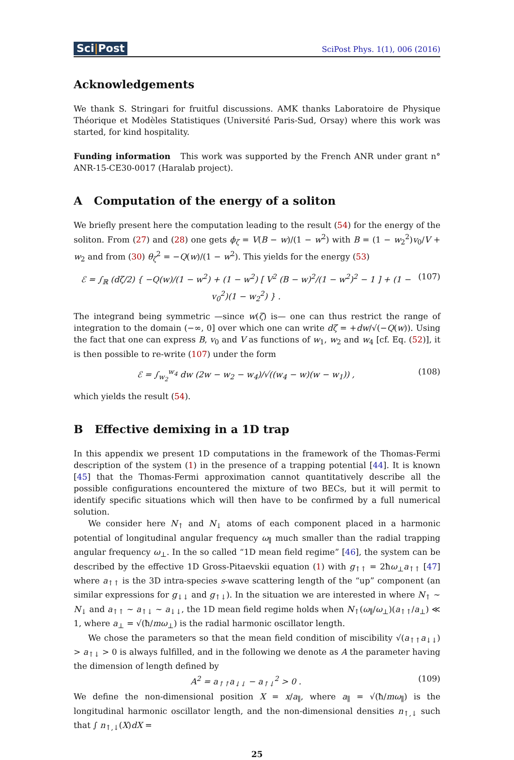Sci|Post
SciPost Phys. 1(1), 006 (2016)
Acknowledgements
We thank S. Stringari for fruitful discussions. AMK thanks Laboratoire de Physique Théorique et Modèles Statistiques (Université Paris-Sud, Orsay) where this work was started, for kind hospitality.
Funding information This work was supported by the French ANR under grant n° ANR-15-CE30-0017 (Haralab project).
A Computation of the energy of a soliton
We briefly present here the computation leading to the result (54) for the energy of the soliton. From (27) and (28) one gets ϕ<sub>ζ</sub> = V(B − w)/(1 − w<sup>2</sup>) with B = (1 − w<sub>2</sub><sup>2</sup>)v<sub>0</sub>/V + w<sub>2</sub> and from (30) θ<sub>ζ</sub><sup>2</sup> = −Q(w)/(1 − w<sup>2</sup>). This yields for the energy (53)
ℰ = ∫<sub>ℝ</sub> (dζ/2) { −Q(w)/(1 − w<sup>2</sup>) + (1 − w<sup>2</sup>) [ V<sup>2</sup> (B − w)<sup>2</sup>/(1 − w<sup>2</sup>)<sup>2</sup> − 1 ] + (1 − v<sub>0</sub><sup>2</sup>)(1 − w<sub>2</sub><sup>2</sup>) } . (107)
The integrand being symmetric —since w(ζ) is— one can thus restrict the range of integration to the domain (−∞, 0] over which one can write dζ = +dw/√(−Q(w)). Using the fact that one can express B, v<sub>0</sub> and V as functions of w<sub>1</sub>, w<sub>2</sub> and w<sub>4</sub> [cf. Eq. (52)], it is then possible to re-write (107) under the form
ℰ = ∫<sub>w<sub>2</sub></sub><sup>w<sub>4</sub></sup> dw (2w − w<sub>2</sub> − w<sub>4</sub>)/√((w<sub>4</sub> − w)(w − w<sub>1</sub>)) , (108)
which yields the result (54).
B Effective demixing in a 1D trap
In this appendix we present 1D computations in the framework of the Thomas-Fermi description of the system (1) in the presence of a trapping potential [44]. It is known [45] that the Thomas-Fermi approximation cannot quantitatively describe all the possible configurations encountered the mixture of two BECs, but it will permit to identify specific situations which will then have to be confirmed by a full numerical solution.
We consider here N<sub>↑</sub> and N<sub>↓</sub> atoms of each component placed in a harmonic potential of longitudinal angular frequency ω<sub>∥</sub> much smaller than the radial trapping angular frequency ω<sub>⊥</sub>. In the so called “1D mean field regime” [46], the system can be described by the effective 1D Gross-Pitaevskii equation (1) with g<sub>↑↑</sub> = 2ħω<sub>⊥</sub>a<sub>↑↑</sub> [47] where a<sub>↑↑</sub> is the 3D intra-species s-wave scattering length of the “up” component (an similar expressions for g<sub>↓↓</sub> and g<sub>↑↓</sub>). In the situation we are interested in where N<sub>↑</sub> ∼ N<sub>↓</sub> and a<sub>↑↑</sub> ∼ a<sub>↑↓</sub> ∼ a<sub>↓↓</sub>, the 1D mean field regime holds when N<sub>↑</sub>(ω<sub>∥</sub>/ω<sub>⊥</sub>)(a<sub>↑↑</sub>/a<sub>⊥</sub>) ≪ 1, where a<sub>⊥</sub> = √(ħ/mω<sub>⊥</sub>) is the radial harmonic oscillator length.
We chose the parameters so that the mean field condition of miscibility √(a<sub>↑↑</sub>a<sub>↓↓</sub>) > a<sub>↑↓</sub> > 0 is always fulfilled, and in the following we denote as A the parameter having the dimension of length defined by
A<sup>2</sup> = a<sub>↑↑</sub>a<sub>↓↓</sub> − a<sub>↑↓</sub><sup>2</sup> > 0 . (109)
We define the non-dimensional position X = x/a<sub>∥</sub>, where a<sub>∥</sub> = √(ħ/mω<sub>∥</sub>) is the longitudinal harmonic oscillator length, and the non-dimensional densities n<sub>↑,↓</sub> such that ∫ n<sub>↑,↓</sub>(X)dX =
25